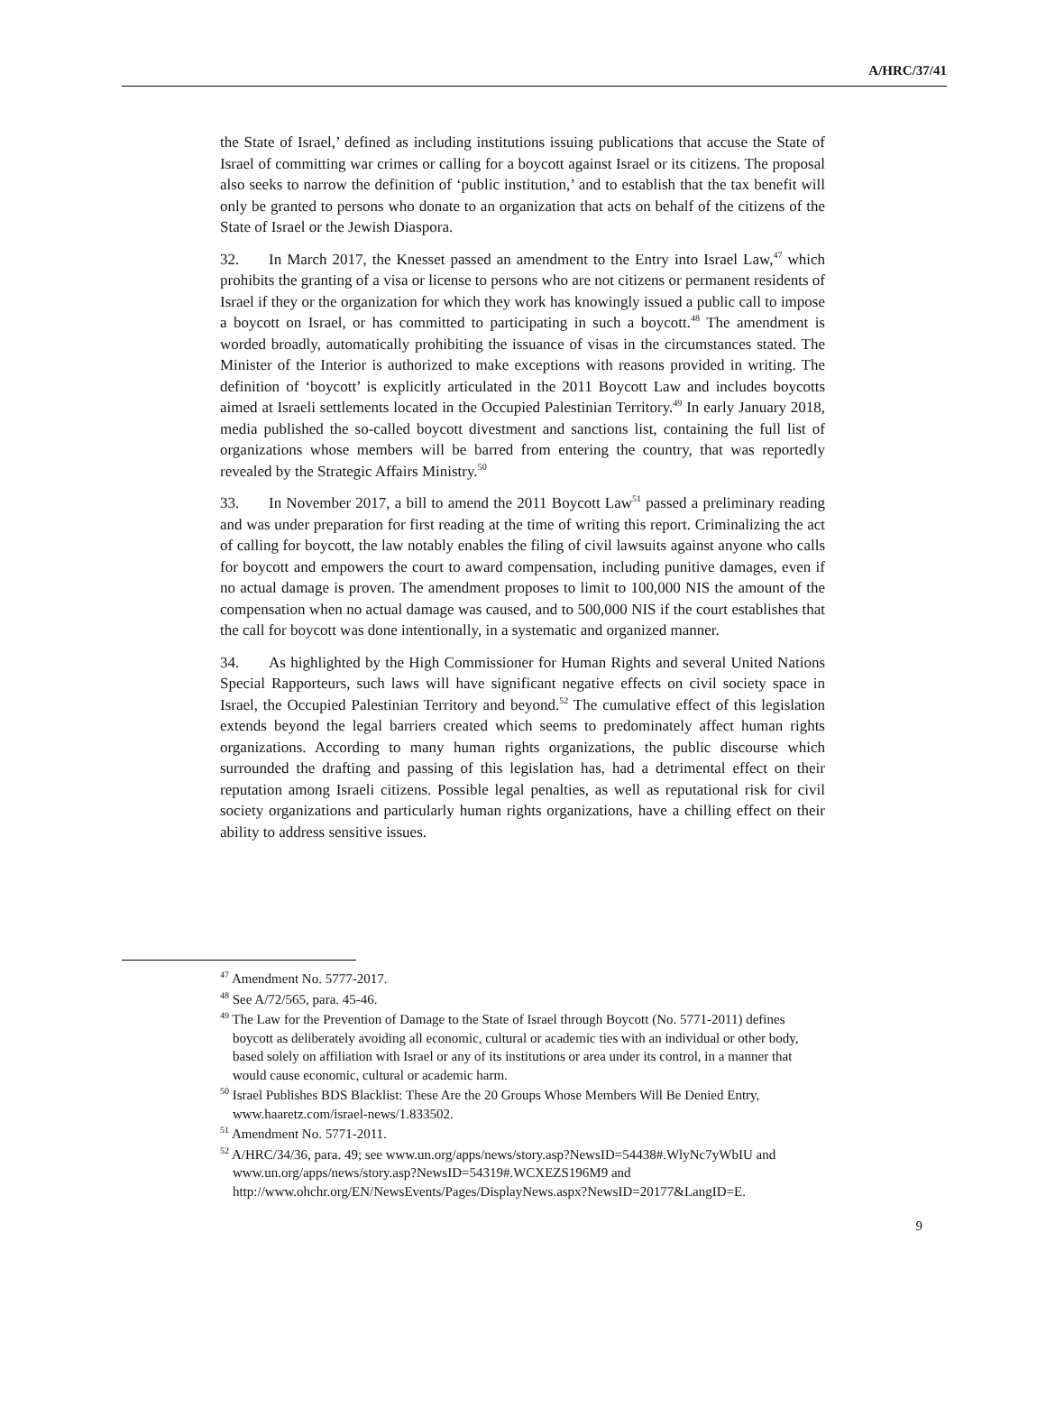A/HRC/37/41
the State of Israel,’ defined as including institutions issuing publications that accuse the State of Israel of committing war crimes or calling for a boycott against Israel or its citizens. The proposal also seeks to narrow the definition of ‘public institution,’ and to establish that the tax benefit will only be granted to persons who donate to an organization that acts on behalf of the citizens of the State of Israel or the Jewish Diaspora.
32. In March 2017, the Knesset passed an amendment to the Entry into Israel Law,<sup>47</sup> which prohibits the granting of a visa or license to persons who are not citizens or permanent residents of Israel if they or the organization for which they work has knowingly issued a public call to impose a boycott on Israel, or has committed to participating in such a boycott.<sup>48</sup> The amendment is worded broadly, automatically prohibiting the issuance of visas in the circumstances stated. The Minister of the Interior is authorized to make exceptions with reasons provided in writing. The definition of ‘boycott’ is explicitly articulated in the 2011 Boycott Law and includes boycotts aimed at Israeli settlements located in the Occupied Palestinian Territory.<sup>49</sup> In early January 2018, media published the so-called boycott divestment and sanctions list, containing the full list of organizations whose members will be barred from entering the country, that was reportedly revealed by the Strategic Affairs Ministry.<sup>50</sup>
33. In November 2017, a bill to amend the 2011 Boycott Law<sup>51</sup> passed a preliminary reading and was under preparation for first reading at the time of writing this report. Criminalizing the act of calling for boycott, the law notably enables the filing of civil lawsuits against anyone who calls for boycott and empowers the court to award compensation, including punitive damages, even if no actual damage is proven. The amendment proposes to limit to 100,000 NIS the amount of the compensation when no actual damage was caused, and to 500,000 NIS if the court establishes that the call for boycott was done intentionally, in a systematic and organized manner.
34. As highlighted by the High Commissioner for Human Rights and several United Nations Special Rapporteurs, such laws will have significant negative effects on civil society space in Israel, the Occupied Palestinian Territory and beyond.<sup>52</sup> The cumulative effect of this legislation extends beyond the legal barriers created which seems to predominately affect human rights organizations. According to many human rights organizations, the public discourse which surrounded the drafting and passing of this legislation has, had a detrimental effect on their reputation among Israeli citizens. Possible legal penalties, as well as reputational risk for civil society organizations and particularly human rights organizations, have a chilling effect on their ability to address sensitive issues.
<sup>47</sup> Amendment No. 5777-2017.
<sup>48</sup> See A/72/565, para. 45-46.
<sup>49</sup> The Law for the Prevention of Damage to the State of Israel through Boycott (No. 5771-2011) defines boycott as deliberately avoiding all economic, cultural or academic ties with an individual or other body, based solely on affiliation with Israel or any of its institutions or area under its control, in a manner that would cause economic, cultural or academic harm.
<sup>50</sup> Israel Publishes BDS Blacklist: These Are the 20 Groups Whose Members Will Be Denied Entry, www.haaretz.com/israel-news/1.833502.
<sup>51</sup> Amendment No. 5771-2011.
<sup>52</sup> A/HRC/34/36, para. 49; see www.un.org/apps/news/story.asp?NewsID=54438#.WlyNc7yWbIU and www.un.org/apps/news/story.asp?NewsID=54319#.WCXEZS196M9 and http://www.ohchr.org/EN/NewsEvents/Pages/DisplayNews.aspx?NewsID=20177&LangID=E.
9